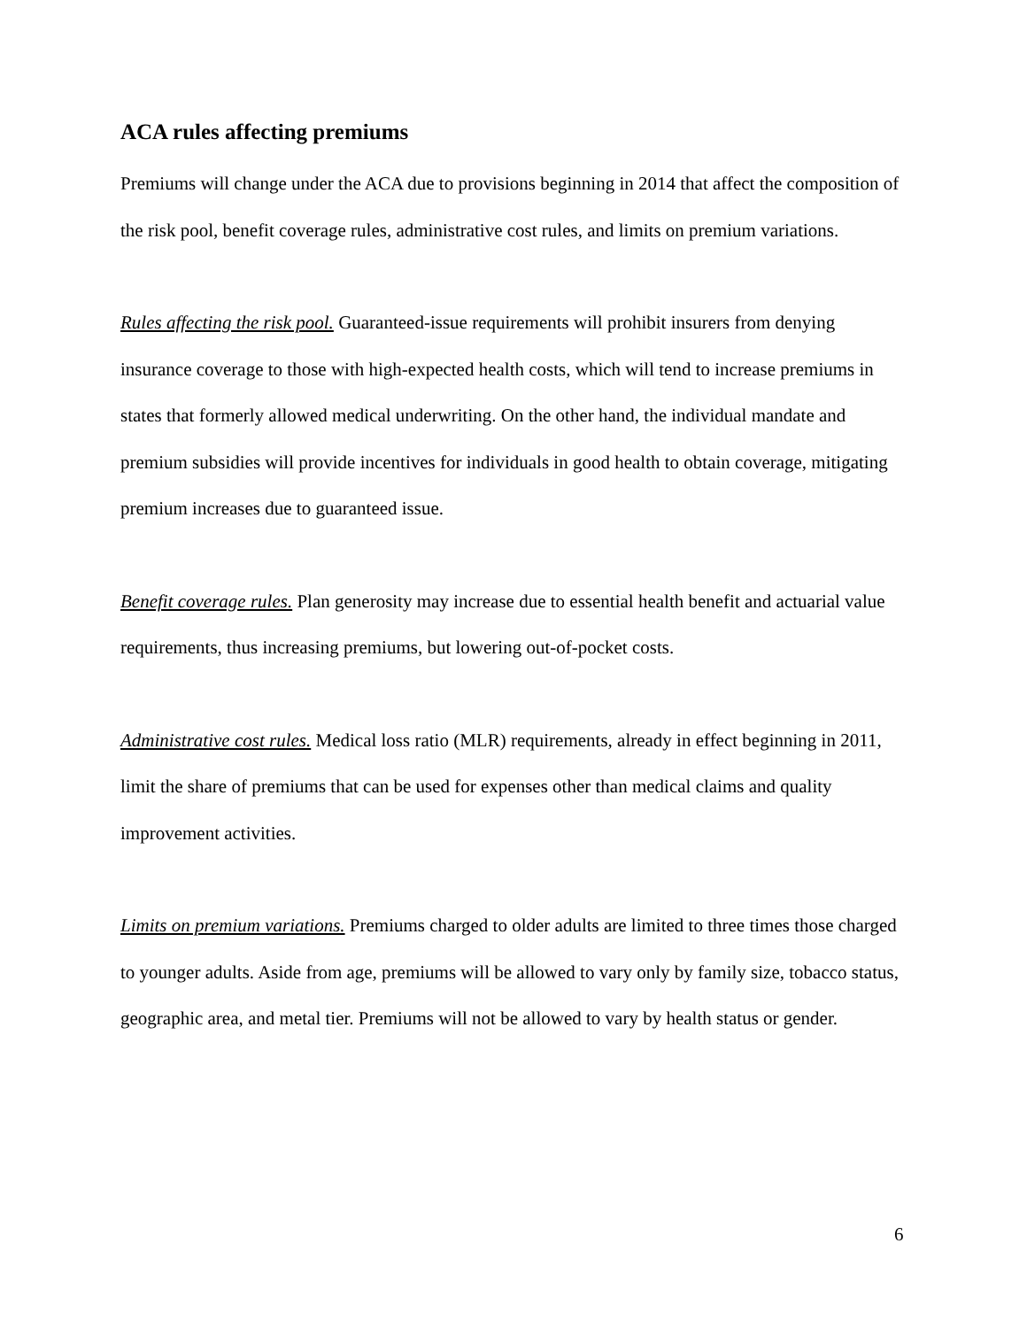ACA rules affecting premiums
Premiums will change under the ACA due to provisions beginning in 2014 that affect the composition of the risk pool, benefit coverage rules, administrative cost rules, and limits on premium variations.
Rules affecting the risk pool. Guaranteed-issue requirements will prohibit insurers from denying insurance coverage to those with high-expected health costs, which will tend to increase premiums in states that formerly allowed medical underwriting. On the other hand, the individual mandate and premium subsidies will provide incentives for individuals in good health to obtain coverage, mitigating premium increases due to guaranteed issue.
Benefit coverage rules. Plan generosity may increase due to essential health benefit and actuarial value requirements, thus increasing premiums, but lowering out-of-pocket costs.
Administrative cost rules. Medical loss ratio (MLR) requirements, already in effect beginning in 2011, limit the share of premiums that can be used for expenses other than medical claims and quality improvement activities.
Limits on premium variations. Premiums charged to older adults are limited to three times those charged to younger adults. Aside from age, premiums will be allowed to vary only by family size, tobacco status, geographic area, and metal tier. Premiums will not be allowed to vary by health status or gender.
6